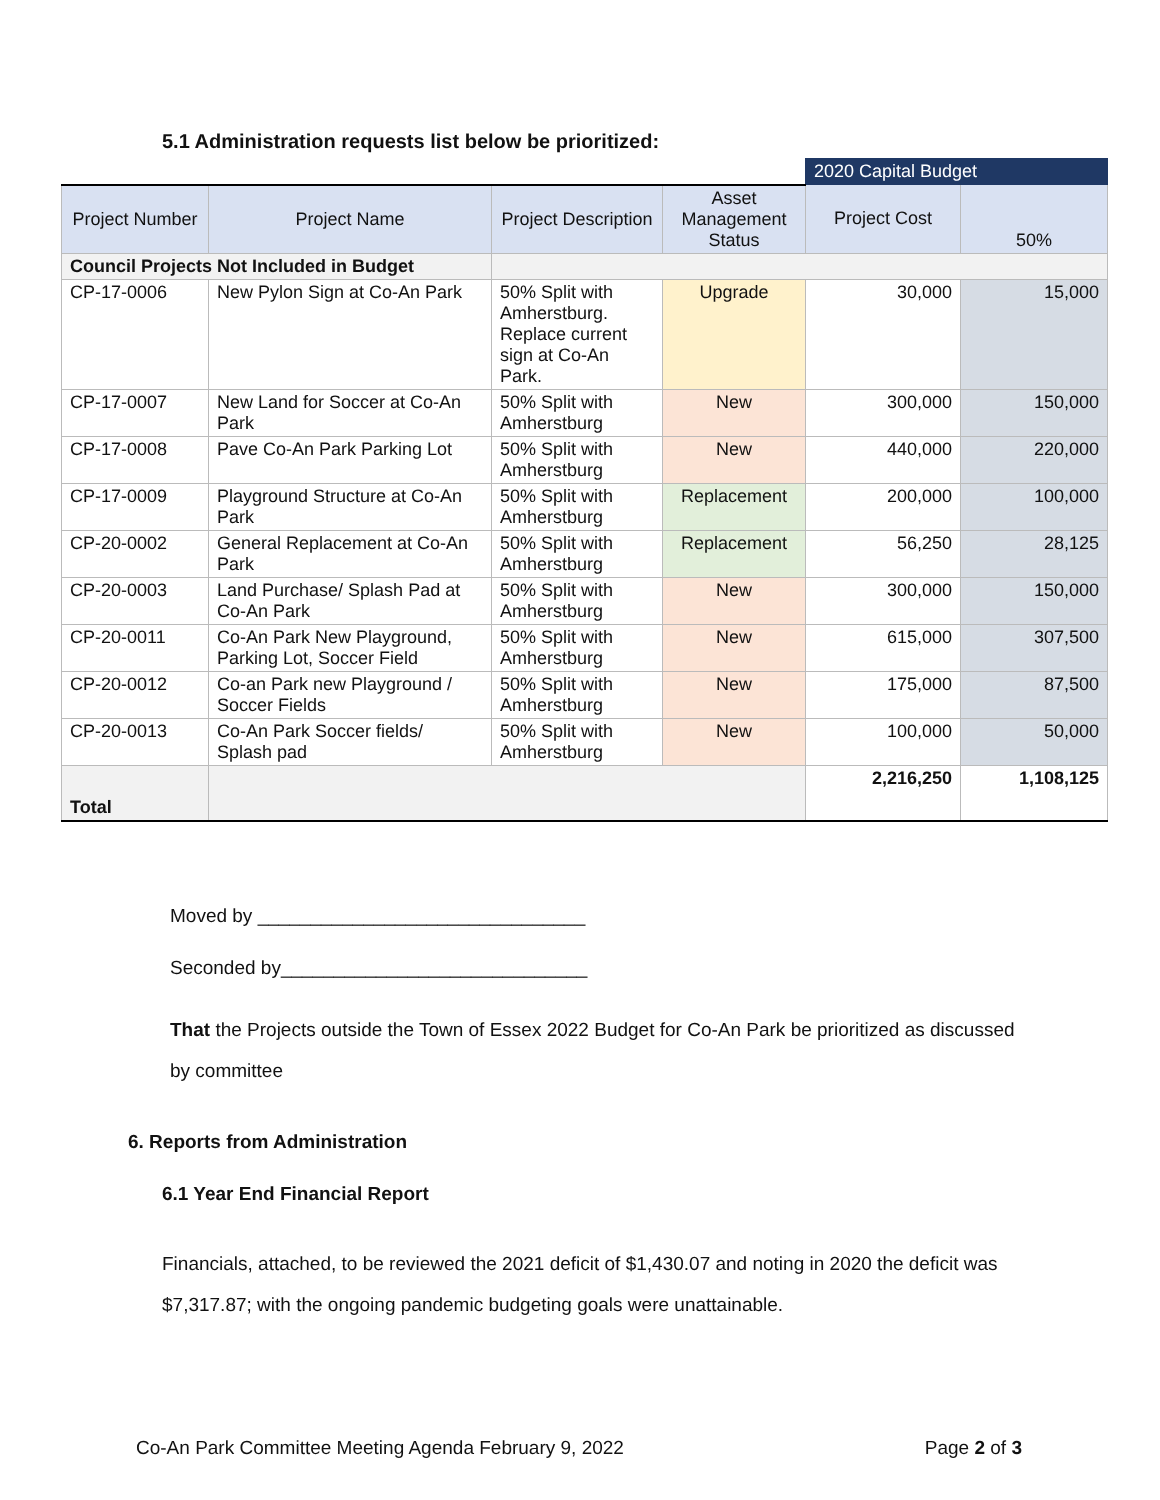5.1 Administration requests list below be prioritized:
| | | | | 2020 Capital Budget | |
| Project Number | Project Name | Project Description | Asset Management Status | Project Cost | 50% |
| Council Projects Not Included in Budget | | | | | |
| CP-17-0006 | New Pylon Sign at Co-An Park | 50% Split with Amherstburg. Replace current sign at Co-An Park. | Upgrade | 30,000 | 15,000 |
| CP-17-0007 | New Land for Soccer at Co-An Park | 50% Split with Amherstburg | New | 300,000 | 150,000 |
| CP-17-0008 | Pave Co-An Park Parking Lot | 50% Split with Amherstburg | New | 440,000 | 220,000 |
| CP-17-0009 | Playground Structure at Co-An Park | 50% Split with Amherstburg | Replacement | 200,000 | 100,000 |
| CP-20-0002 | General Replacement at Co-An Park | 50% Split with Amherstburg | Replacement | 56,250 | 28,125 |
| CP-20-0003 | Land Purchase/ Splash Pad at Co-An Park | 50% Split with Amherstburg | New | 300,000 | 150,000 |
| CP-20-0011 | Co-An Park New Playground, Parking Lot, Soccer Field | 50% Split with Amherstburg | New | 615,000 | 307,500 |
| CP-20-0012 | Co-an Park new Playground / Soccer Fields | 50% Split with Amherstburg | New | 175,000 | 87,500 |
| CP-20-0013 | Co-An Park Soccer fields/ Splash pad | 50% Split with Amherstburg | New | 100,000 | 50,000 |
| Total | | | | 2,216,250 | 1,108,125 |
Moved by _______________________________
Seconded by_____________________________
That the Projects outside the Town of Essex 2022 Budget for Co-An Park be prioritized as discussed by committee
6. Reports from Administration
6.1 Year End Financial Report
Financials, attached, to be reviewed the 2021 deficit of $1,430.07 and noting in 2020 the deficit was $7,317.87; with the ongoing pandemic budgeting goals were unattainable.
Co-An Park Committee Meeting Agenda February 9, 2022 Page 2 of 3